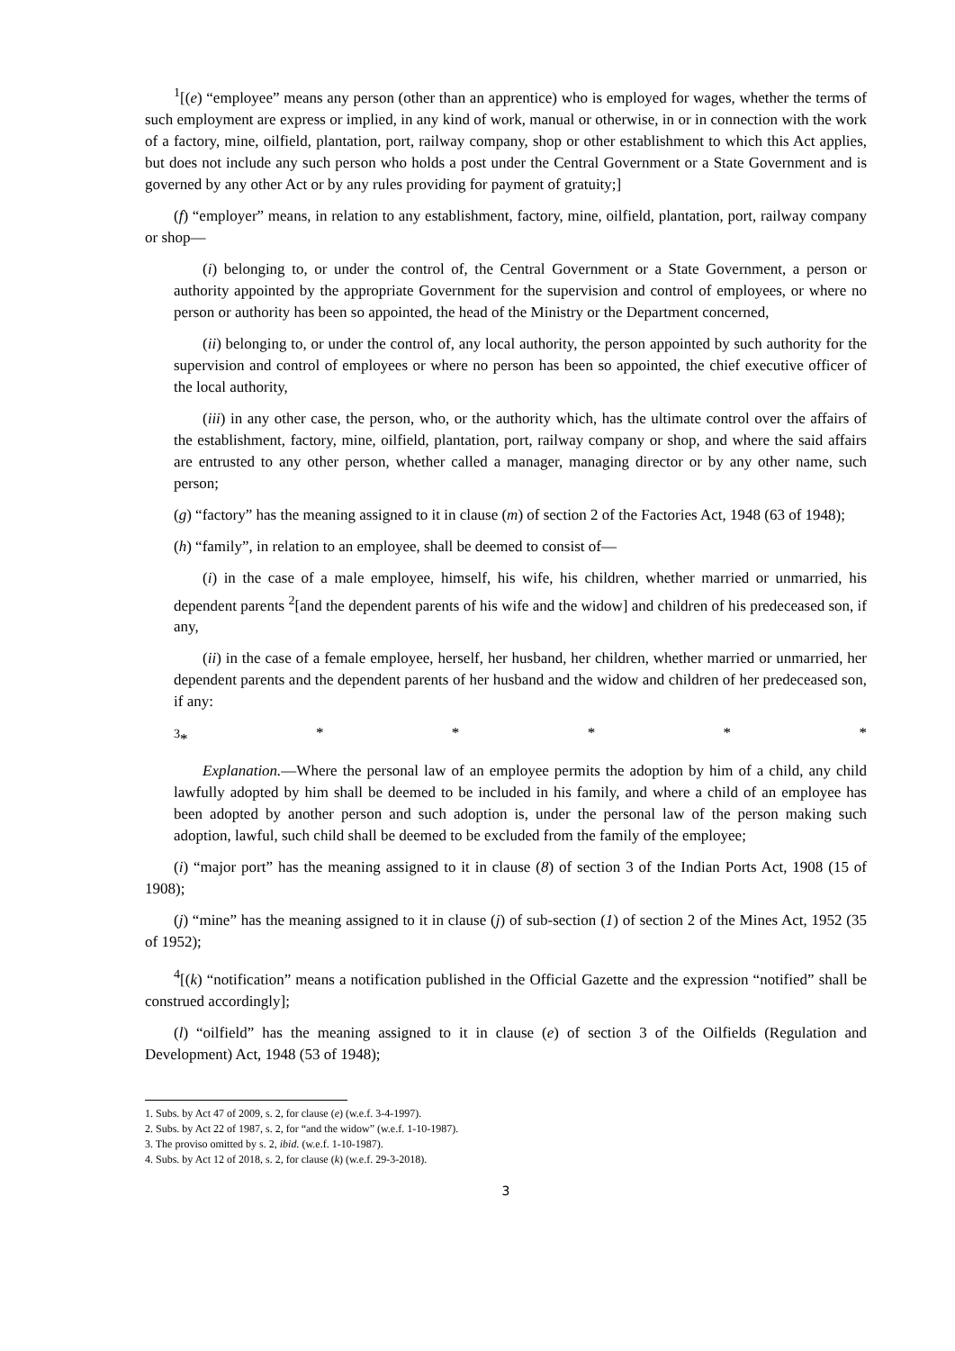<sup>1</sup> [(e) “employee” means any person (other than an apprentice) who is employed for wages, whether the terms of such employment are express or implied, in any kind of work, manual or otherwise, in or in connection with the work of a factory, mine, oilfield, plantation, port, railway company, shop or other establishment to which this Act applies, but does not include any such person who holds a post under the Central Government or a State Government and is governed by any other Act or by any rules providing for payment of gratuity;]
(f) “employer” means, in relation to any establishment, factory, mine, oilfield, plantation, port, railway company or shop—
(i) belonging to, or under the control of, the Central Government or a State Government, a person or authority appointed by the appropriate Government for the supervision and control of employees, or where no person or authority has been so appointed, the head of the Ministry or the Department concerned,
(ii) belonging to, or under the control of, any local authority, the person appointed by such authority for the supervision and control of employees or where no person has been so appointed, the chief executive officer of the local authority,
(iii) in any other case, the person, who, or the authority which, has the ultimate control over the affairs of the establishment, factory, mine, oilfield, plantation, port, railway company or shop, and where the said affairs are entrusted to any other person, whether called a manager, managing director or by any other name, such person;
(g) “factory” has the meaning assigned to it in clause (m) of section 2 of the Factories Act, 1948 (63 of 1948);
(h) “family”, in relation to an employee, shall be deemed to consist of—
(i) in the case of a male employee, himself, his wife, his children, whether married or unmarried, his dependent parents <sup>2</sup>[and the dependent parents of his wife and the widow] and children of his predeceased son, if any,
(ii) in the case of a female employee, herself, her husband, her children, whether married or unmarried, her dependent parents and the dependent parents of her husband and the widow and children of her predeceased son, if any:
<sup>3</sup>* * * * * *
Explanation.—Where the personal law of an employee permits the adoption by him of a child, any child lawfully adopted by him shall be deemed to be included in his family, and where a child of an employee has been adopted by another person and such adoption is, under the personal law of the person making such adoption, lawful, such child shall be deemed to be excluded from the family of the employee;
(i) “major port” has the meaning assigned to it in clause (8) of section 3 of the Indian Ports Act, 1908 (15 of 1908);
(j) “mine” has the meaning assigned to it in clause (j) of sub-section (1) of section 2 of the Mines Act, 1952 (35 of 1952);
<sup>4</sup> [(k) “notification” means a notification published in the Official Gazette and the expression “notified” shall be construed accordingly];
(l) “oilfield” has the meaning assigned to it in clause (e) of section 3 of the Oilfields (Regulation and Development) Act, 1948 (53 of 1948);
1. Subs. by Act 47 of 2009, s. 2, for clause (e) (w.e.f. 3-4-1997).
2. Subs. by Act 22 of 1987, s. 2, for “and the widow” (w.e.f. 1-10-1987).
3. The proviso omitted by s. 2, ibid. (w.e.f. 1-10-1987).
4. Subs. by Act 12 of 2018, s. 2, for clause (k) (w.e.f. 29-3-2018).
3